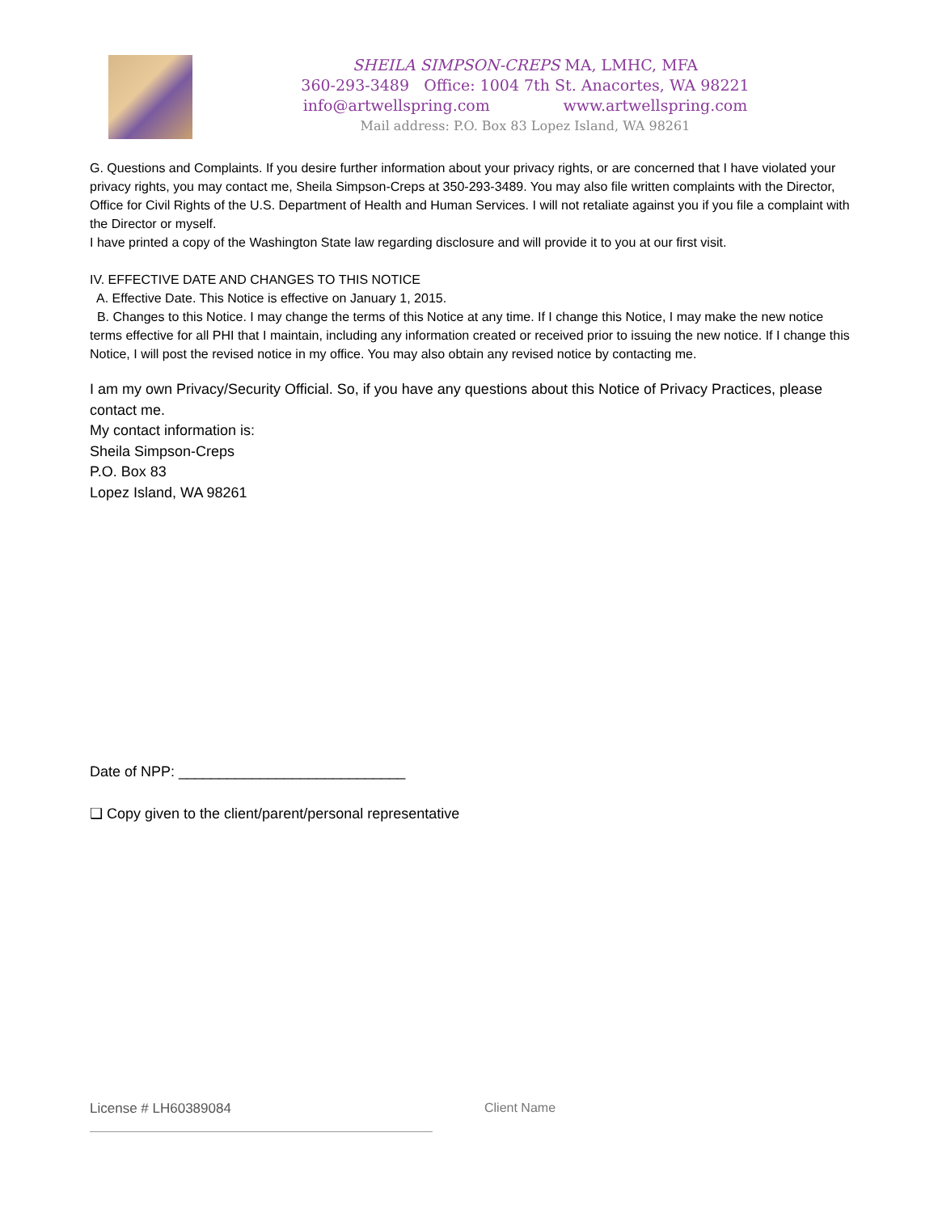SHEILA SIMPSON-CREPS MA, LMHC, MFA
360-293-3489 Office: 1004 7th St. Anacortes, WA 98221
info@artwellspring.com www.artwellspring.com
Mail address: P.O. Box 83 Lopez Island, WA 98261
G. Questions and Complaints. If you desire further information about your privacy rights, or are concerned that I have violated your privacy rights, you may contact me, Sheila Simpson-Creps at 350-293-3489. You may also file written complaints with the Director, Office for Civil Rights of the U.S. Department of Health and Human Services. I will not retaliate against you if you file a complaint with the Director or myself.
I have printed a copy of the Washington State law regarding disclosure and will provide it to you at our first visit.
IV. EFFECTIVE DATE AND CHANGES TO THIS NOTICE
A. Effective Date. This Notice is effective on January 1, 2015.
B. Changes to this Notice. I may change the terms of this Notice at any time. If I change this Notice, I may make the new notice terms effective for all PHI that I maintain, including any information created or received prior to issuing the new notice. If I change this Notice, I will post the revised notice in my office. You may also obtain any revised notice by contacting me.
I am my own Privacy/Security Official. So, if you have any questions about this Notice of Privacy Practices, please contact me.
My contact information is:
Sheila Simpson-Creps
P.O. Box 83
Lopez Island, WA 98261
Date of NPP: ____________________________
❑ Copy given to the client/parent/personal representative
License # LH60389084 Client Name